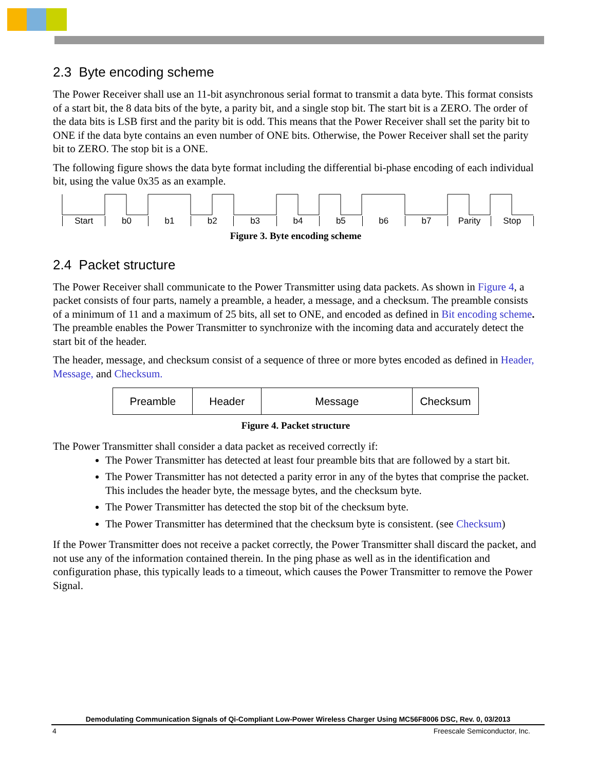2.3 Byte encoding scheme
The Power Receiver shall use an 11-bit asynchronous serial format to transmit a data byte. This format consists of a start bit, the 8 data bits of the byte, a parity bit, and a single stop bit. The start bit is a ZERO. The order of the data bits is LSB first and the parity bit is odd. This means that the Power Receiver shall set the parity bit to ONE if the data byte contains an even number of ONE bits. Otherwise, the Power Receiver shall set the parity bit to ZERO. The stop bit is a ONE.
The following figure shows the data byte format including the differential bi-phase encoding of each individual bit, using the value 0x35 as an example.
Start b0 b1 b2 b3 b4 b5 b6 b7 Parity Stop
Figure 3. Byte encoding scheme
2.4 Packet structure
The Power Receiver shall communicate to the Power Transmitter using data packets. As shown in Figure 4, a packet consists of four parts, namely a preamble, a header, a message, and a checksum. The preamble consists of a minimum of 11 and a maximum of 25 bits, all set to ONE, and encoded as defined in Bit encoding scheme. The preamble enables the Power Transmitter to synchronize with the incoming data and accurately detect the start bit of the header.
The header, message, and checksum consist of a sequence of three or more bytes encoded as defined in Header, Message, and Checksum.
| Preamble | Header | Message | Checksum |
Figure 4. Packet structure
The Power Transmitter shall consider a data packet as received correctly if:
The Power Transmitter has detected at least four preamble bits that are followed by a start bit.
The Power Transmitter has not detected a parity error in any of the bytes that comprise the packet. This includes the header byte, the message bytes, and the checksum byte.
The Power Transmitter has detected the stop bit of the checksum byte.
The Power Transmitter has determined that the checksum byte is consistent. (see Checksum)
If the Power Transmitter does not receive a packet correctly, the Power Transmitter shall discard the packet, and not use any of the information contained therein. In the ping phase as well as in the identification and configuration phase, this typically leads to a timeout, which causes the Power Transmitter to remove the Power Signal.
Demodulating Communication Signals of Qi-Compliant Low-Power Wireless Charger Using MC56F8006 DSC, Rev. 0, 03/2013
4 Freescale Semiconductor, Inc.